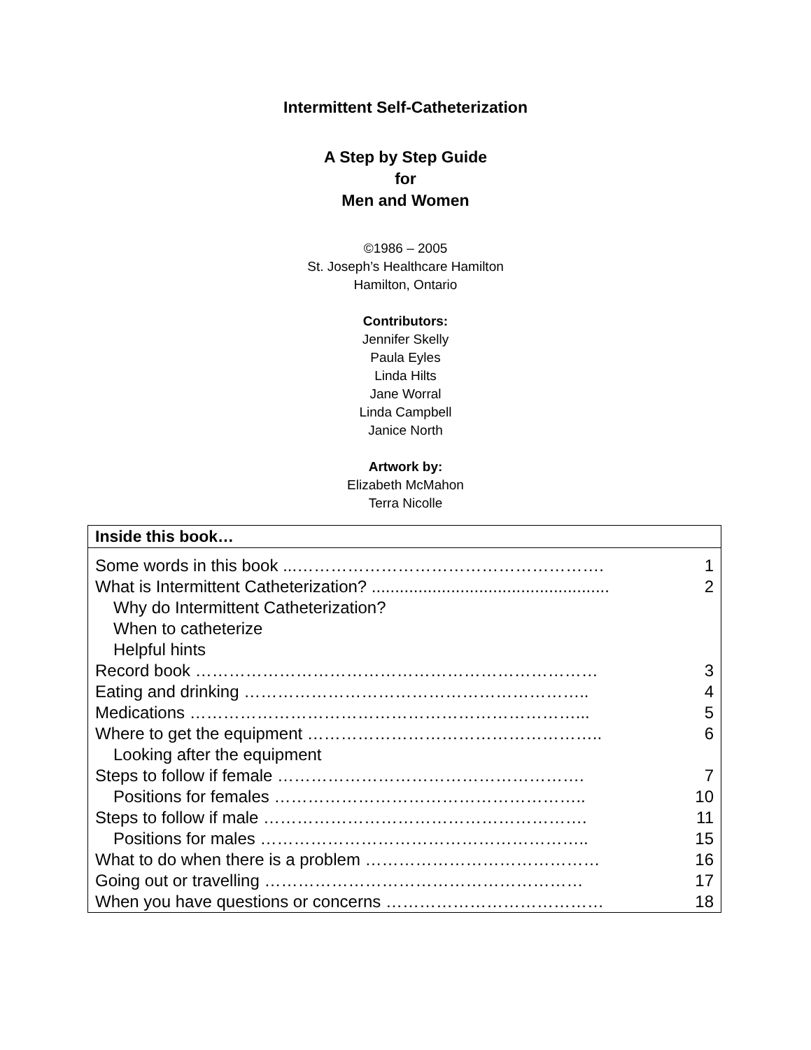Intermittent Self-Catheterization
A Step by Step Guide
for
Men and Women
©1986 – 2005
St. Joseph’s Healthcare Hamilton
Hamilton, Ontario
Contributors:
Jennifer Skelly
Paula Eyles
Linda Hilts
Jane Worral
Linda Campbell
Janice North
Artwork by:
Elizabeth McMahon
Terra Nicolle
| Inside this book… | |
| --- | --- |
| Some words in this book ...………………………………………………. | 1 |
| What is Intermittent Catheterization? ................................................... | 2 |
| Why do Intermittent Catheterization? | |
| When to catheterize | |
| Helpful hints | |
| Record book ……………………………………………………………… | 3 |
| Eating and drinking …………………………………………………….. | 4 |
| Medications ……………………………………………………………... | 5 |
| Where to get the equipment …………………………………………….. | 6 |
| Looking after the equipment | |
| Steps to follow if female ………………………………………………. | 7 |
| Positions for females ……………………………………………….. | 10 |
| Steps to follow if male …………………………………………………. | 11 |
| Positions for males ………………………………………………….. | 15 |
| What to do when there is a problem …………………………………… | 16 |
| Going out or travelling ………………………………………………… | 17 |
| When you have questions or concerns ………………………………… | 18 |